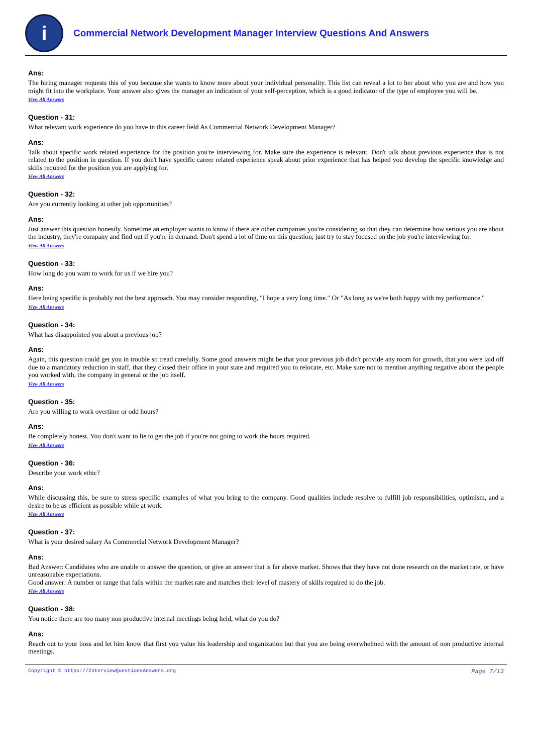i
Commercial Network Development Manager Interview Questions And Answers
Ans:
The hiring manager requests this of you because she wants to know more about your individual personality. This list can reveal a lot to her about who you are and how you might fit into the workplace. Your answer also gives the manager an indication of your self-perception, which is a good indicator of the type of employee you will be.
View All Answers
Question - 31:
What relevant work experience do you have in this career field As Commercial Network Development Manager?
Ans:
Talk about specific work related experience for the position you're interviewing for. Make sure the experience is relevant. Don't talk about previous experience that is not related to the position in question. If you don't have specific career related experience speak about prior experience that has helped you develop the specific knowledge and skills required for the position you are applying for.
View All Answers
Question - 32:
Are you currently looking at other job opportunities?
Ans:
Just answer this question honestly. Sometime an employer wants to know if there are other companies you're considering so that they can determine how serious you are about the industry, they're company and find out if you're in demand. Don't spend a lot of time on this question; just try to stay focused on the job you're interviewing for.
View All Answers
Question - 33:
How long do you want to work for us if we hire you?
Ans:
Here being specific is probably not the best approach. You may consider responding, "I hope a very long time." Or "As long as we're both happy with my performance."
View All Answers
Question - 34:
What has disappointed you about a previous job?
Ans:
Again, this question could get you in trouble so tread carefully. Some good answers might be that your previous job didn't provide any room for growth, that you were laid off due to a mandatory reduction in staff, that they closed their office in your state and required you to relocate, etc. Make sure not to mention anything negative about the people you worked with, the company in general or the job itself.
View All Answers
Question - 35:
Are you willing to work overtime or odd hours?
Ans:
Be completely honest. You don't want to lie to get the job if you're not going to work the hours required.
View All Answers
Question - 36:
Describe your work ethic?
Ans:
While discussing this, be sure to stress specific examples of what you bring to the company. Good qualities include resolve to fulfill job responsibilities, optimism, and a desire to be as efficient as possible while at work.
View All Answers
Question - 37:
What is your desired salary As Commercial Network Development Manager?
Ans:
Bad Answer: Candidates who are unable to answer the question, or give an answer that is far above market. Shows that they have not done research on the market rate, or have unreasonable expectations.
Good answer: A number or range that falls within the market rate and matches their level of mastery of skills required to do the job.
View All Answers
Question - 38:
You notice there are too many non productive internal meetings being held, what do you do?
Ans:
Reach out to your boss and let him know that first you value his leadership and organization but that you are being overwhelmed with the amount of non productive internal meetings.
Copyright © https://InterviewQuestionsAnswers.org Page 7/13